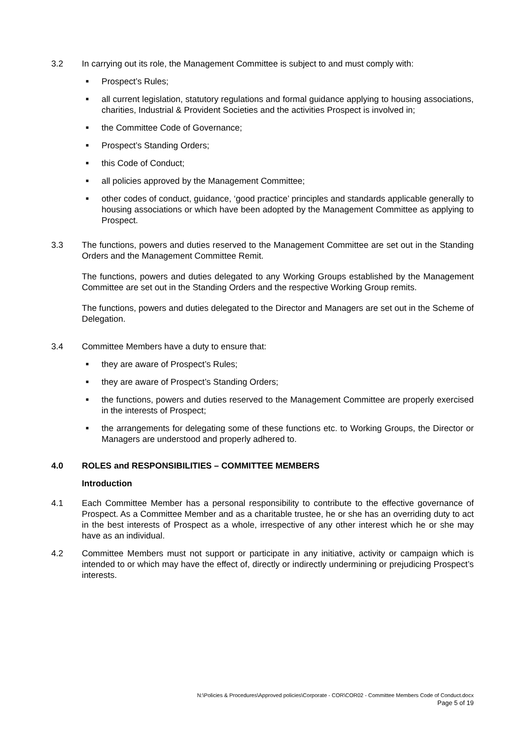3.2 In carrying out its role, the Management Committee is subject to and must comply with:
■ Prospect’s Rules;
■ all current legislation, statutory regulations and formal guidance applying to housing associations, charities, Industrial & Provident Societies and the activities Prospect is involved in;
■ the Committee Code of Governance;
■ Prospect’s Standing Orders;
■ this Code of Conduct;
■ all policies approved by the Management Committee;
■ other codes of conduct, guidance, ‘good practice’ principles and standards applicable generally to housing associations or which have been adopted by the Management Committee as applying to Prospect.
3.3 The functions, powers and duties reserved to the Management Committee are set out in the Standing Orders and the Management Committee Remit.
The functions, powers and duties delegated to any Working Groups established by the Management Committee are set out in the Standing Orders and the respective Working Group remits.
The functions, powers and duties delegated to the Director and Managers are set out in the Scheme of Delegation.
3.4 Committee Members have a duty to ensure that:
■ they are aware of Prospect’s Rules;
■ they are aware of Prospect’s Standing Orders;
■ the functions, powers and duties reserved to the Management Committee are properly exercised in the interests of Prospect;
■ the arrangements for delegating some of these functions etc. to Working Groups, the Director or Managers are understood and properly adhered to.
4.0 ROLES and RESPONSIBILITIES – COMMITTEE MEMBERS
Introduction
4.1 Each Committee Member has a personal responsibility to contribute to the effective governance of Prospect. As a Committee Member and as a charitable trustee, he or she has an overriding duty to act in the best interests of Prospect as a whole, irrespective of any other interest which he or she may have as an individual.
4.2 Committee Members must not support or participate in any initiative, activity or campaign which is intended to or which may have the effect of, directly or indirectly undermining or prejudicing Prospect’s interests.
N:\Policies & Procedures\Approved policies\Corporate - COR\COR02 - Committee Members Code of Conduct.docx
Page 5 of 19